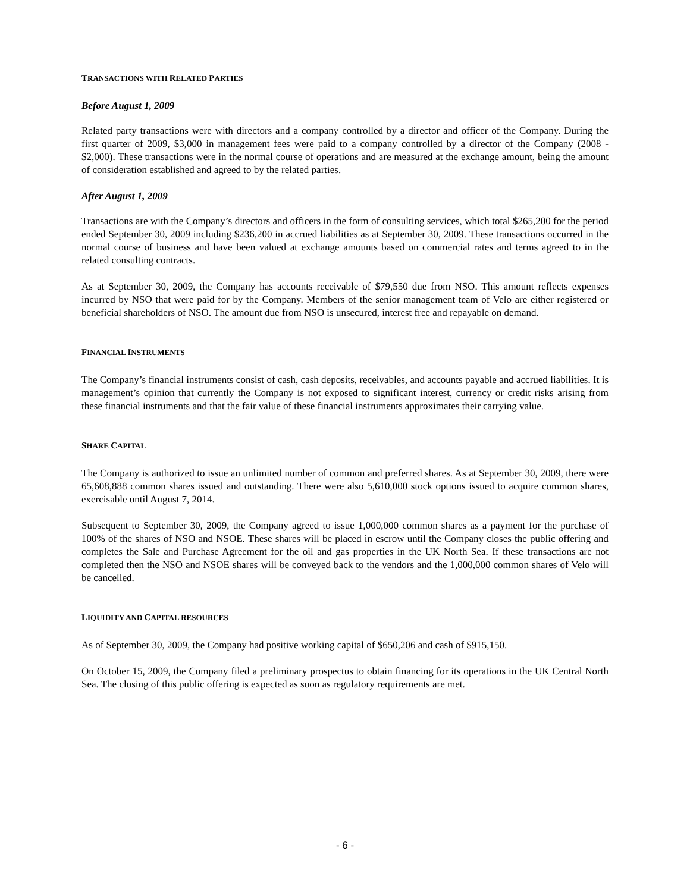TRANSACTIONS WITH RELATED PARTIES
Before August 1, 2009
Related party transactions were with directors and a company controlled by a director and officer of the Company. During the first quarter of 2009, $3,000 in management fees were paid to a company controlled by a director of the Company (2008 - $2,000). These transactions were in the normal course of operations and are measured at the exchange amount, being the amount of consideration established and agreed to by the related parties.
After August 1, 2009
Transactions are with the Company’s directors and officers in the form of consulting services, which total $265,200 for the period ended September 30, 2009 including $236,200 in accrued liabilities as at September 30, 2009. These transactions occurred in the normal course of business and have been valued at exchange amounts based on commercial rates and terms agreed to in the related consulting contracts.
As at September 30, 2009, the Company has accounts receivable of $79,550 due from NSO. This amount reflects expenses incurred by NSO that were paid for by the Company. Members of the senior management team of Velo are either registered or beneficial shareholders of NSO. The amount due from NSO is unsecured, interest free and repayable on demand.
FINANCIAL INSTRUMENTS
The Company’s financial instruments consist of cash, cash deposits, receivables, and accounts payable and accrued liabilities. It is management’s opinion that currently the Company is not exposed to significant interest, currency or credit risks arising from these financial instruments and that the fair value of these financial instruments approximates their carrying value.
SHARE CAPITAL
The Company is authorized to issue an unlimited number of common and preferred shares. As at September 30, 2009, there were 65,608,888 common shares issued and outstanding. There were also 5,610,000 stock options issued to acquire common shares, exercisable until August 7, 2014.
Subsequent to September 30, 2009, the Company agreed to issue 1,000,000 common shares as a payment for the purchase of 100% of the shares of NSO and NSOE. These shares will be placed in escrow until the Company closes the public offering and completes the Sale and Purchase Agreement for the oil and gas properties in the UK North Sea. If these transactions are not completed then the NSO and NSOE shares will be conveyed back to the vendors and the 1,000,000 common shares of Velo will be cancelled.
LIQUIDITY AND CAPITAL RESOURCES
As of September 30, 2009, the Company had positive working capital of $650,206 and cash of $915,150.
On October 15, 2009, the Company filed a preliminary prospectus to obtain financing for its operations in the UK Central North Sea. The closing of this public offering is expected as soon as regulatory requirements are met.
- 6 -